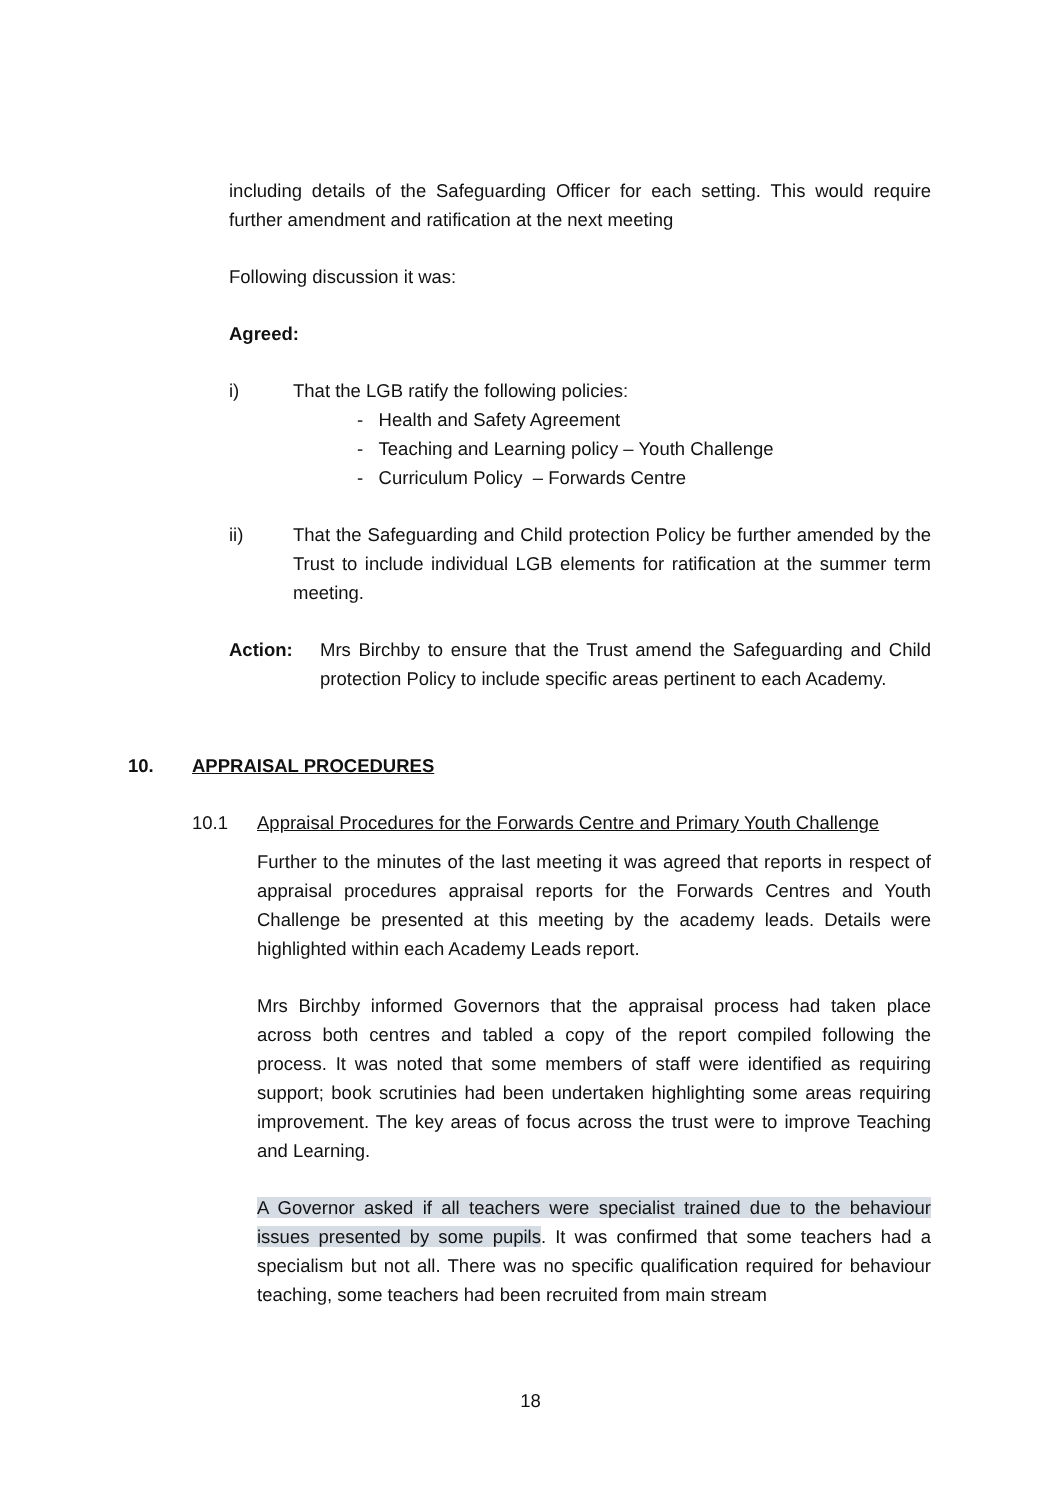including details of the Safeguarding Officer for each setting. This would require further amendment and ratification at the next meeting
Following discussion it was:
Agreed:
i) That the LGB ratify the following policies:
- Health and Safety Agreement
- Teaching and Learning policy – Youth Challenge
- Curriculum Policy – Forwards Centre
ii) That the Safeguarding and Child protection Policy be further amended by the Trust to include individual LGB elements for ratification at the summer term meeting.
Action: Mrs Birchby to ensure that the Trust amend the Safeguarding and Child protection Policy to include specific areas pertinent to each Academy.
10. APPRAISAL PROCEDURES
10.1 Appraisal Procedures for the Forwards Centre and Primary Youth Challenge
Further to the minutes of the last meeting it was agreed that reports in respect of appraisal procedures appraisal reports for the Forwards Centres and Youth Challenge be presented at this meeting by the academy leads. Details were highlighted within each Academy Leads report.
Mrs Birchby informed Governors that the appraisal process had taken place across both centres and tabled a copy of the report compiled following the process. It was noted that some members of staff were identified as requiring support; book scrutinies had been undertaken highlighting some areas requiring improvement. The key areas of focus across the trust were to improve Teaching and Learning.
A Governor asked if all teachers were specialist trained due to the behaviour issues presented by some pupils. It was confirmed that some teachers had a specialism but not all. There was no specific qualification required for behaviour teaching, some teachers had been recruited from main stream
18